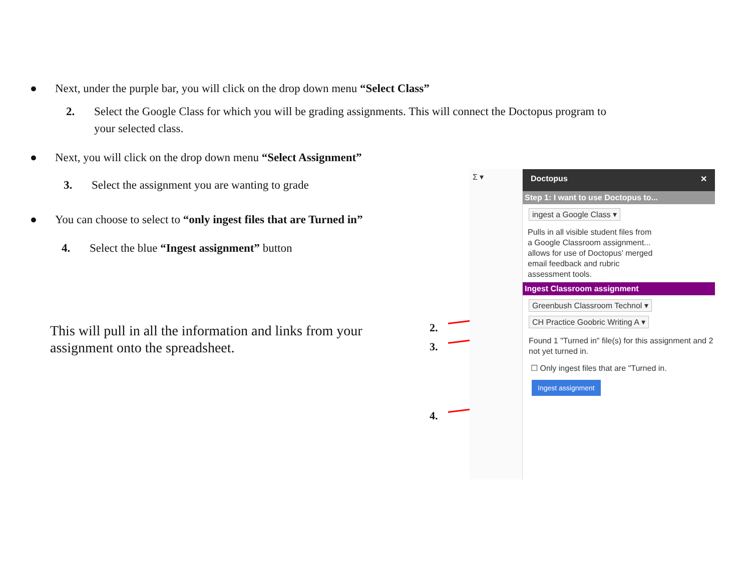● Next, under the purple bar, you will click on the drop down menu “Select Class”
2. Select the Google Class for which you will be grading assignments. This will connect the Doctopus program to
your selected class.
● Next, you will click on the drop down menu “Select Assignment”
3. Select the assignment you are wanting to grade
● You can choose to select to “only ingest files that are Turned in”
4. Select the blue “Ingest assignment” button
This will pull in all the information and links from your assignment onto the spreadsheet.
2.
3.
4.
Σ ▾
Doctopus ✕
Step 1: I want to use Doctopus to...
ingest a Google Class ▾
Pulls in all visible student files from a Google Classroom assignment... allows for use of Doctopus' merged email feedback and rubric assessment tools.
Ingest Classroom assignment
Greenbush Classroom Technol ▾
CH Practice Goobric Writing A ▾
Found 1 "Turned in" file(s) for this assignment and 2 not yet turned in.
☐ Only ingest files that are "Turned in.
Ingest assignment